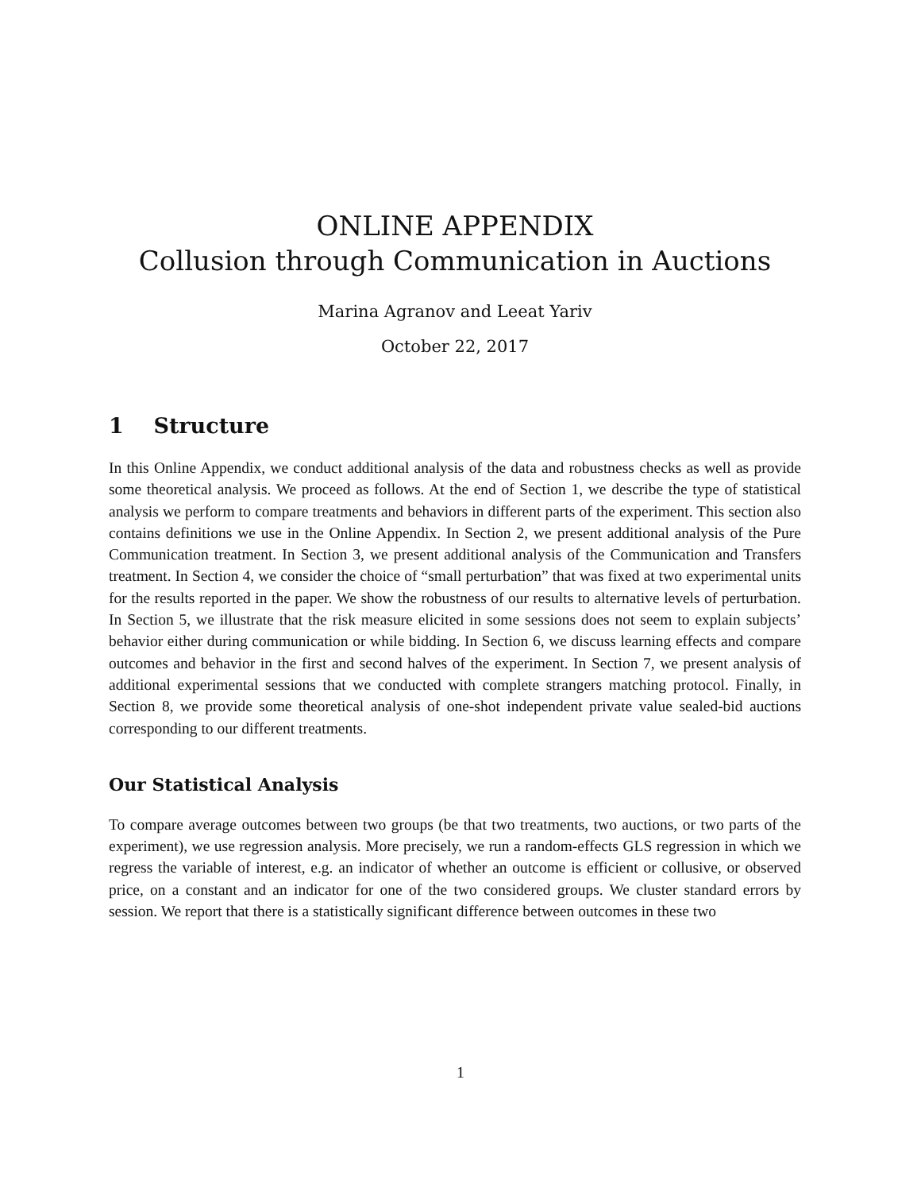ONLINE APPENDIX
Collusion through Communication in Auctions
Marina Agranov and Leeat Yariv
October 22, 2017
1 Structure
In this Online Appendix, we conduct additional analysis of the data and robustness checks as well as provide some theoretical analysis. We proceed as follows. At the end of Section 1, we describe the type of statistical analysis we perform to compare treatments and behaviors in different parts of the experiment. This section also contains definitions we use in the Online Appendix. In Section 2, we present additional analysis of the Pure Communication treatment. In Section 3, we present additional analysis of the Communication and Transfers treatment. In Section 4, we consider the choice of “small perturbation” that was fixed at two experimental units for the results reported in the paper. We show the robustness of our results to alternative levels of perturbation. In Section 5, we illustrate that the risk measure elicited in some sessions does not seem to explain subjects’ behavior either during communication or while bidding. In Section 6, we discuss learning effects and compare outcomes and behavior in the first and second halves of the experiment. In Section 7, we present analysis of additional experimental sessions that we conducted with complete strangers matching protocol. Finally, in Section 8, we provide some theoretical analysis of one-shot independent private value sealed-bid auctions corresponding to our different treatments.
Our Statistical Analysis
To compare average outcomes between two groups (be that two treatments, two auctions, or two parts of the experiment), we use regression analysis. More precisely, we run a random-effects GLS regression in which we regress the variable of interest, e.g. an indicator of whether an outcome is efficient or collusive, or observed price, on a constant and an indicator for one of the two considered groups. We cluster standard errors by session. We report that there is a statistically significant difference between outcomes in these two
1